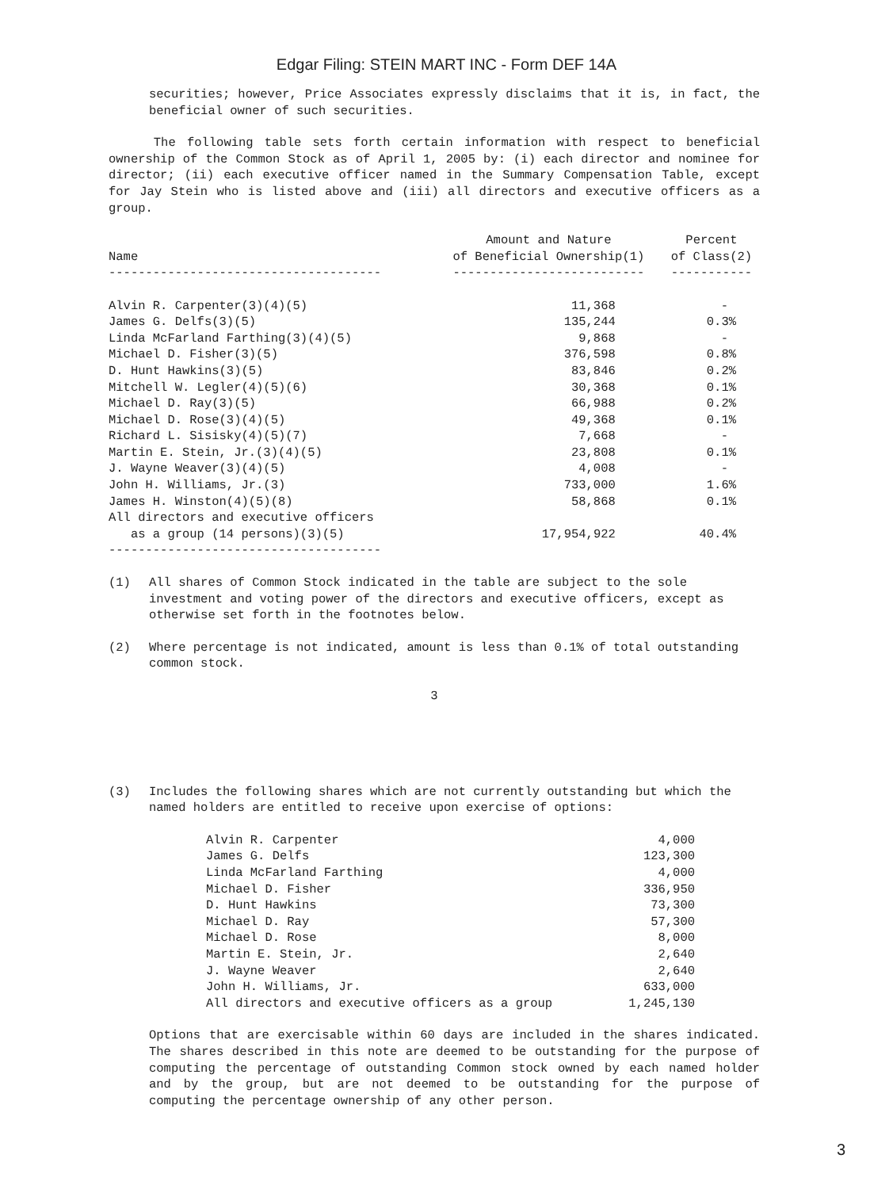Edgar Filing: STEIN MART INC - Form DEF 14A
securities; however, Price Associates expressly disclaims that it is, in fact, the beneficial owner of such securities.
The following table sets forth certain information with respect to beneficial ownership of the Common Stock as of April 1, 2005 by: (i) each director and nominee for director; (ii) each executive officer named in the Summary Compensation Table, except for Jay Stein who is listed above and (iii) all directors and executive officers as a group.
| Name ------------------------------------- | Amount and Nature of Beneficial Ownership(1) -------------------------- | Percent of Class(2) ----------- |
| --- | --- | --- |
| Alvin R. Carpenter(3)(4)(5) | 11,368 | - |
| James G. Delfs(3)(5) | 135,244 | 0.3% |
| Linda McFarland Farthing(3)(4)(5) | 9,868 | - |
| Michael D. Fisher(3)(5) | 376,598 | 0.8% |
| D. Hunt Hawkins(3)(5) | 83,846 | 0.2% |
| Mitchell W. Legler(4)(5)(6) | 30,368 | 0.1% |
| Michael D. Ray(3)(5) | 66,988 | 0.2% |
| Michael D. Rose(3)(4)(5) | 49,368 | 0.1% |
| Richard L. Sisisky(4)(5)(7) | 7,668 | - |
| Martin E. Stein, Jr.(3)(4)(5) | 23,808 | 0.1% |
| J. Wayne Weaver(3)(4)(5) | 4,008 | - |
| John H. Williams, Jr.(3) | 733,000 | 1.6% |
| James H. Winston(4)(5)(8) | 58,868 | 0.1% |
| All directors and executive officers as a group (14 persons)(3)(5) | 17,954,922 | 40.4% |
| ------------------------------------- | | |
(1) All shares of Common Stock indicated in the table are subject to the sole investment and voting power of the directors and executive officers, except as otherwise set forth in the footnotes below.
(2) Where percentage is not indicated, amount is less than 0.1% of total outstanding common stock.
3
(3) Includes the following shares which are not currently outstanding but which the named holders are entitled to receive upon exercise of options:
| Alvin R. Carpenter | 4,000 |
| James G. Delfs | 123,300 |
| Linda McFarland Farthing | 4,000 |
| Michael D. Fisher | 336,950 |
| D. Hunt Hawkins | 73,300 |
| Michael D. Ray | 57,300 |
| Michael D. Rose | 8,000 |
| Martin E. Stein, Jr. | 2,640 |
| J. Wayne Weaver | 2,640 |
| John H. Williams, Jr. | 633,000 |
| All directors and executive officers as a group | 1,245,130 |
Options that are exercisable within 60 days are included in the shares indicated. The shares described in this note are deemed to be outstanding for the purpose of computing the percentage of outstanding Common stock owned by each named holder and by the group, but are not deemed to be outstanding for the purpose of computing the percentage ownership of any other person.
3